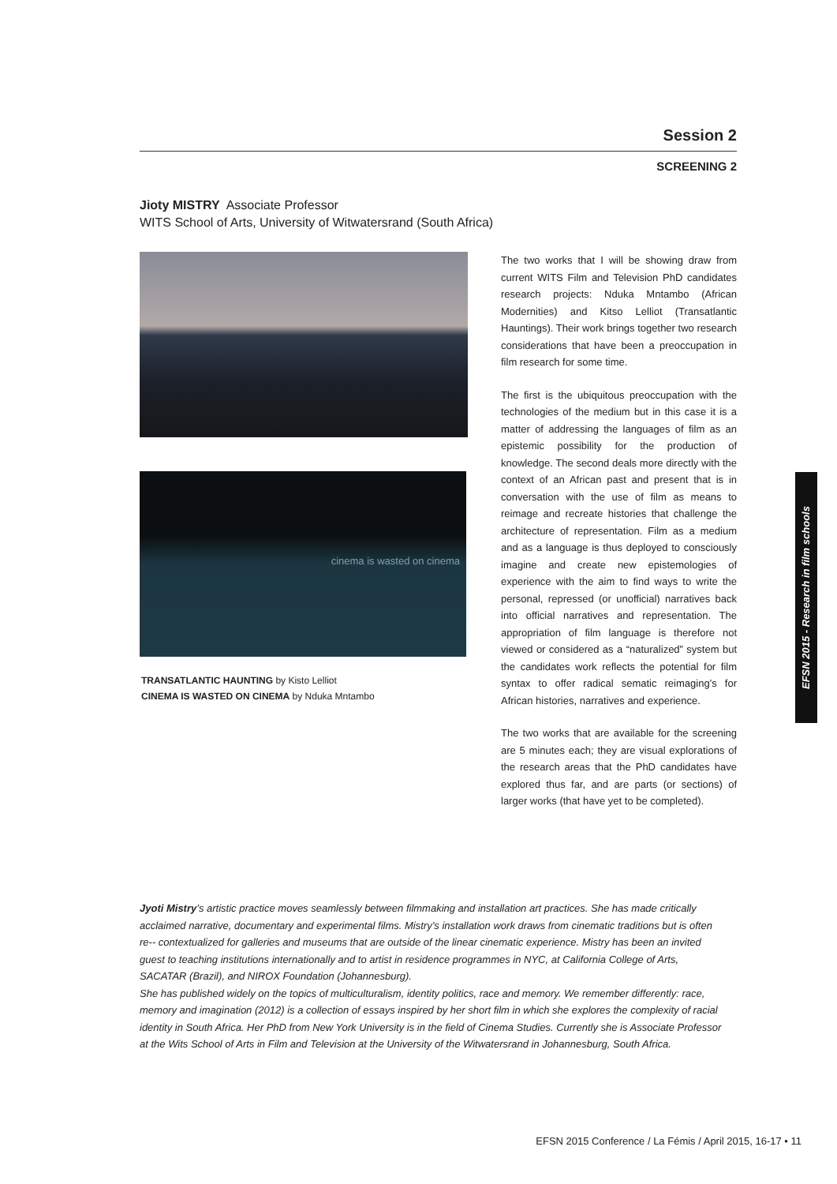Session 2
SCREENING 2
Jioty MISTRY Associate Professor
WITS School of Arts, University of Witwatersrand (South Africa)
cinema is wasted on cinema
TRANSATLANTIC HAUNTING by Kisto Lelliot
CINEMA IS WASTED ON CINEMA by Nduka Mntambo
The two works that I will be showing draw from current WITS Film and Television PhD candidates research projects: Nduka Mntambo (African Modernities) and Kitso Lelliot (Transatlantic Hauntings). Their work brings together two research considerations that have been a preoccupation in film research for some time.
The first is the ubiquitous preoccupation with the technologies of the medium but in this case it is a matter of addressing the languages of film as an epistemic possibility for the production of knowledge. The second deals more directly with the context of an African past and present that is in conversation with the use of film as means to reimage and recreate histories that challenge the architecture of representation. Film as a medium and as a language is thus deployed to consciously imagine and create new epistemologies of experience with the aim to find ways to write the personal, repressed (or unofficial) narratives back into official narratives and representation. The appropriation of film language is therefore not viewed or considered as a “naturalized” system but the candidates work reflects the potential for film syntax to offer radical sematic reimaging’s for African histories, narratives and experience.
The two works that are available for the screening are 5 minutes each; they are visual explorations of the research areas that the PhD candidates have explored thus far, and are parts (or sections) of larger works (that have yet to be completed).
Jyoti Mistry’s artistic practice moves seamlessly between filmmaking and installation art practices. She has made critically acclaimed narrative, documentary and experimental films. Mistry’s installation work draws from cinematic traditions but is often re-- contextualized for galleries and museums that are outside of the linear cinematic experience. Mistry has been an invited guest to teaching institutions internationally and to artist in residence programmes in NYC, at California College of Arts, SACATAR (Brazil), and NIROX Foundation (Johannesburg).
She has published widely on the topics of multiculturalism, identity politics, race and memory. We remember differently: race, memory and imagination (2012) is a collection of essays inspired by her short film in which she explores the complexity of racial identity in South Africa. Her PhD from New York University is in the field of Cinema Studies. Currently she is Associate Professor at the Wits School of Arts in Film and Television at the University of the Witwatersrand in Johannesburg, South Africa.
EFSN 2015 - Research in film schools
EFSN 2015 Conference / La Fémis / April 2015, 16-17 • 11